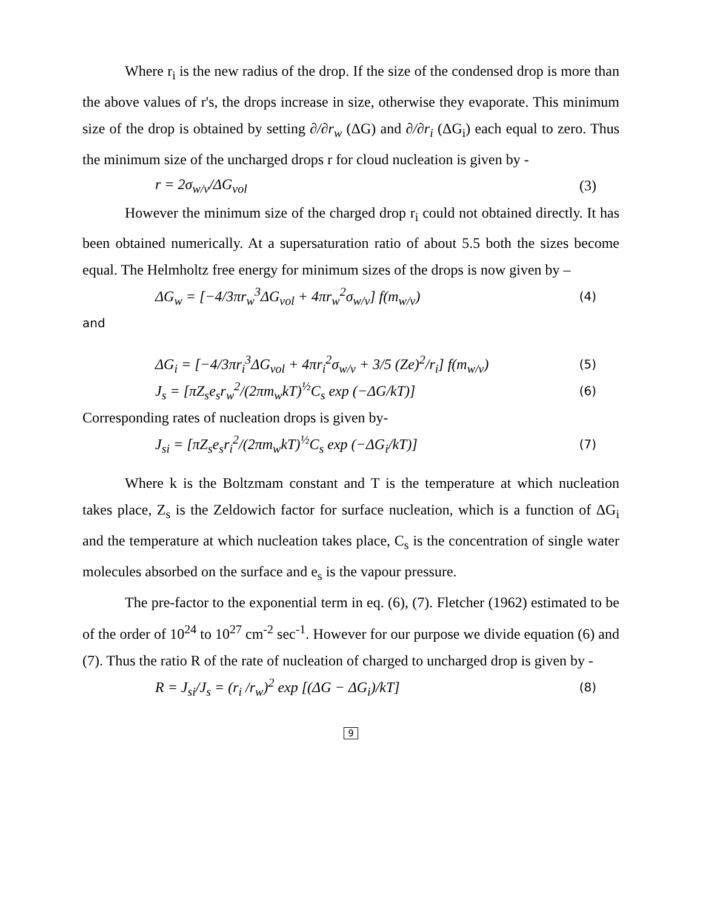Where r<sub>i</sub> is the new radius of the drop. If the size of the condensed drop is more than the above values of r's, the drops increase in size, otherwise they evaporate. This minimum size of the drop is obtained by setting ∂/∂r<sub>w</sub> (ΔG) and ∂/∂r<sub>i</sub> (ΔG<sub>i</sub>) each equal to zero. Thus the minimum size of the uncharged drops r for cloud nucleation is given by -
r = 2σ<sub>w/v</sub>/ΔG<sub>vol</sub> (3)
However the minimum size of the charged drop r<sub>i</sub> could not obtained directly. It has been obtained numerically. At a supersaturation ratio of about 5.5 both the sizes become equal. The Helmholtz free energy for minimum sizes of the drops is now given by –
ΔG<sub>w</sub> = [−4/3πr<sub>w</sub><sup>3</sup>ΔG<sub>vol</sub> + 4πr<sub>w</sub><sup>2</sup>σ<sub>w/v</sub>] f(m<sub>w/v</sub>) (4)
and
ΔG<sub>i</sub> = [−4/3πr<sub>i</sub><sup>3</sup>ΔG<sub>vol</sub> + 4πr<sub>i</sub><sup>2</sup>σ<sub>w/v</sub> + 3/5 (Ze)<sup>2</sup>/r<sub>i</sub>] f(m<sub>w/v</sub>) (5)
J<sub>s</sub> = [πZ<sub>s</sub>e<sub>s</sub>r<sub>w</sub><sup>2</sup>/(2πm<sub>w</sub>kT)<sup>½</sup>C<sub>s</sub> exp (−ΔG/kT)] (6)
Corresponding rates of nucleation drops is given by-
J<sub>si</sub> = [πZ<sub>s</sub>e<sub>s</sub>r<sub>i</sub><sup>2</sup>/(2πm<sub>w</sub>kT)<sup>½</sup>C<sub>s</sub> exp (−ΔG<sub>i</sub>/kT)] (7)
Where k is the Boltzmam constant and T is the temperature at which nucleation takes place, Z<sub>s</sub> is the Zeldowich factor for surface nucleation, which is a function of ΔG<sub>i</sub> and the temperature at which nucleation takes place, C<sub>s</sub> is the concentration of single water molecules absorbed on the surface and e<sub>s</sub> is the vapour pressure.
The pre-factor to the exponential term in eq. (6), (7). Fletcher (1962) estimated to be of the order of 10<sup>24</sup> to 10<sup>27</sup> cm<sup>-2</sup> sec<sup>-1</sup>. However for our purpose we divide equation (6) and (7). Thus the ratio R of the rate of nucleation of charged to uncharged drop is given by -
R = J<sub>si</sub>/J<sub>s</sub> = (r<sub>i</sub> /r<sub>w</sub>)<sup>2</sup> exp [(ΔG − ΔG<sub>i</sub>)/kT] (8)
9